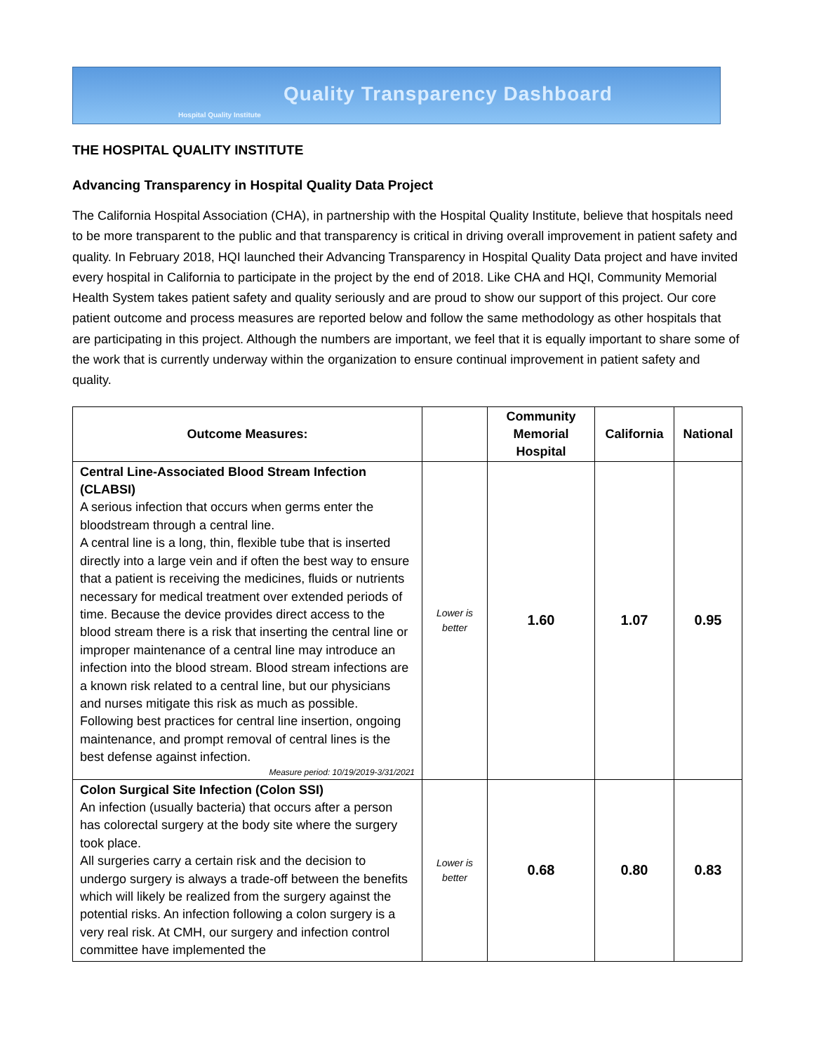Quality Transparency Dashboard
Hospital Quality Institute
THE HOSPITAL QUALITY INSTITUTE
Advancing Transparency in Hospital Quality Data Project
The California Hospital Association (CHA), in partnership with the Hospital Quality Institute, believe that hospitals need to be more transparent to the public and that transparency is critical in driving overall improvement in patient safety and quality. In February 2018, HQI launched their Advancing Transparency in Hospital Quality Data project and have invited every hospital in California to participate in the project by the end of 2018. Like CHA and HQI, Community Memorial Health System takes patient safety and quality seriously and are proud to show our support of this project. Our core patient outcome and process measures are reported below and follow the same methodology as other hospitals that are participating in this project. Although the numbers are important, we feel that it is equally important to share some of the work that is currently underway within the organization to ensure continual improvement in patient safety and quality.
| Outcome Measures: | | Community Memorial Hospital | California | National |
| --- | --- | --- | --- | --- |
| Central Line-Associated Blood Stream Infection (CLABSI) A serious infection that occurs when germs enter the bloodstream through a central line. A central line is a long, thin, flexible tube that is inserted directly into a large vein and if often the best way to ensure that a patient is receiving the medicines, fluids or nutrients necessary for medical treatment over extended periods of time. Because the device provides direct access to the blood stream there is a risk that inserting the central line or improper maintenance of a central line may introduce an infection into the blood stream. Blood stream infections are a known risk related to a central line, but our physicians and nurses mitigate this risk as much as possible. Following best practices for central line insertion, ongoing maintenance, and prompt removal of central lines is the best defense against infection. Measure period: 10/19/2019-3/31/2021 | Lower is better | 1.60 | 1.07 | 0.95 |
| Colon Surgical Site Infection (Colon SSI) An infection (usually bacteria) that occurs after a person has colorectal surgery at the body site where the surgery took place. All surgeries carry a certain risk and the decision to undergo surgery is always a trade-off between the benefits which will likely be realized from the surgery against the potential risks. An infection following a colon surgery is a very real risk. At CMH, our surgery and infection control committee have implemented the | Lower is better | 0.68 | 0.80 | 0.83 |